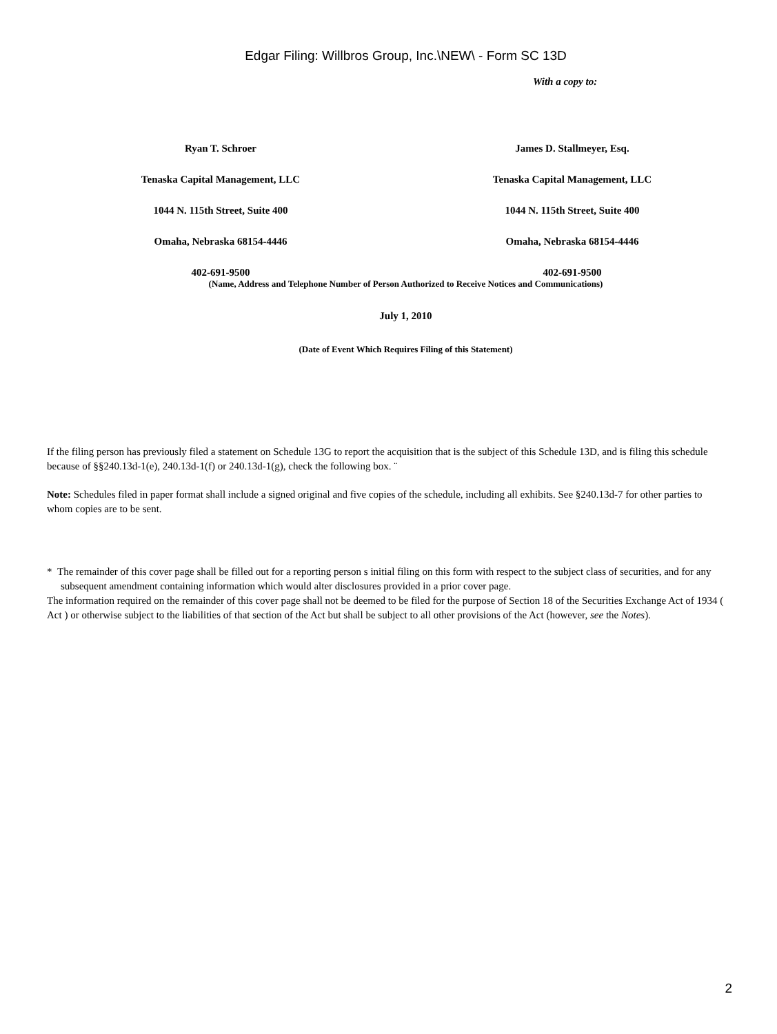Edgar Filing: Willbros Group, Inc.\NEW\ - Form SC 13D
With a copy to:
Ryan T. Schroer
Tenaska Capital Management, LLC
1044 N. 115th Street, Suite 400
Omaha, Nebraska 68154-4446
402-691-9500
James D. Stallmeyer, Esq.
Tenaska Capital Management, LLC
1044 N. 115th Street, Suite 400
Omaha, Nebraska 68154-4446
402-691-9500
(Name, Address and Telephone Number of Person Authorized to Receive Notices and Communications)
July 1, 2010
(Date of Event Which Requires Filing of this Statement)
If the filing person has previously filed a statement on Schedule 13G to report the acquisition that is the subject of this Schedule 13D, and is filing this schedule because of §§240.13d-1(e), 240.13d-1(f) or 240.13d-1(g), check the following box. ¨
Note: Schedules filed in paper format shall include a signed original and five copies of the schedule, including all exhibits. See §240.13d-7 for other parties to whom copies are to be sent.
* The remainder of this cover page shall be filled out for a reporting person s initial filing on this form with respect to the subject class of securities, and for any subsequent amendment containing information which would alter disclosures provided in a prior cover page.
The information required on the remainder of this cover page shall not be deemed to be filed for the purpose of Section 18 of the Securities Exchange Act of 1934 ( Act ) or otherwise subject to the liabilities of that section of the Act but shall be subject to all other provisions of the Act (however, see the Notes).
2